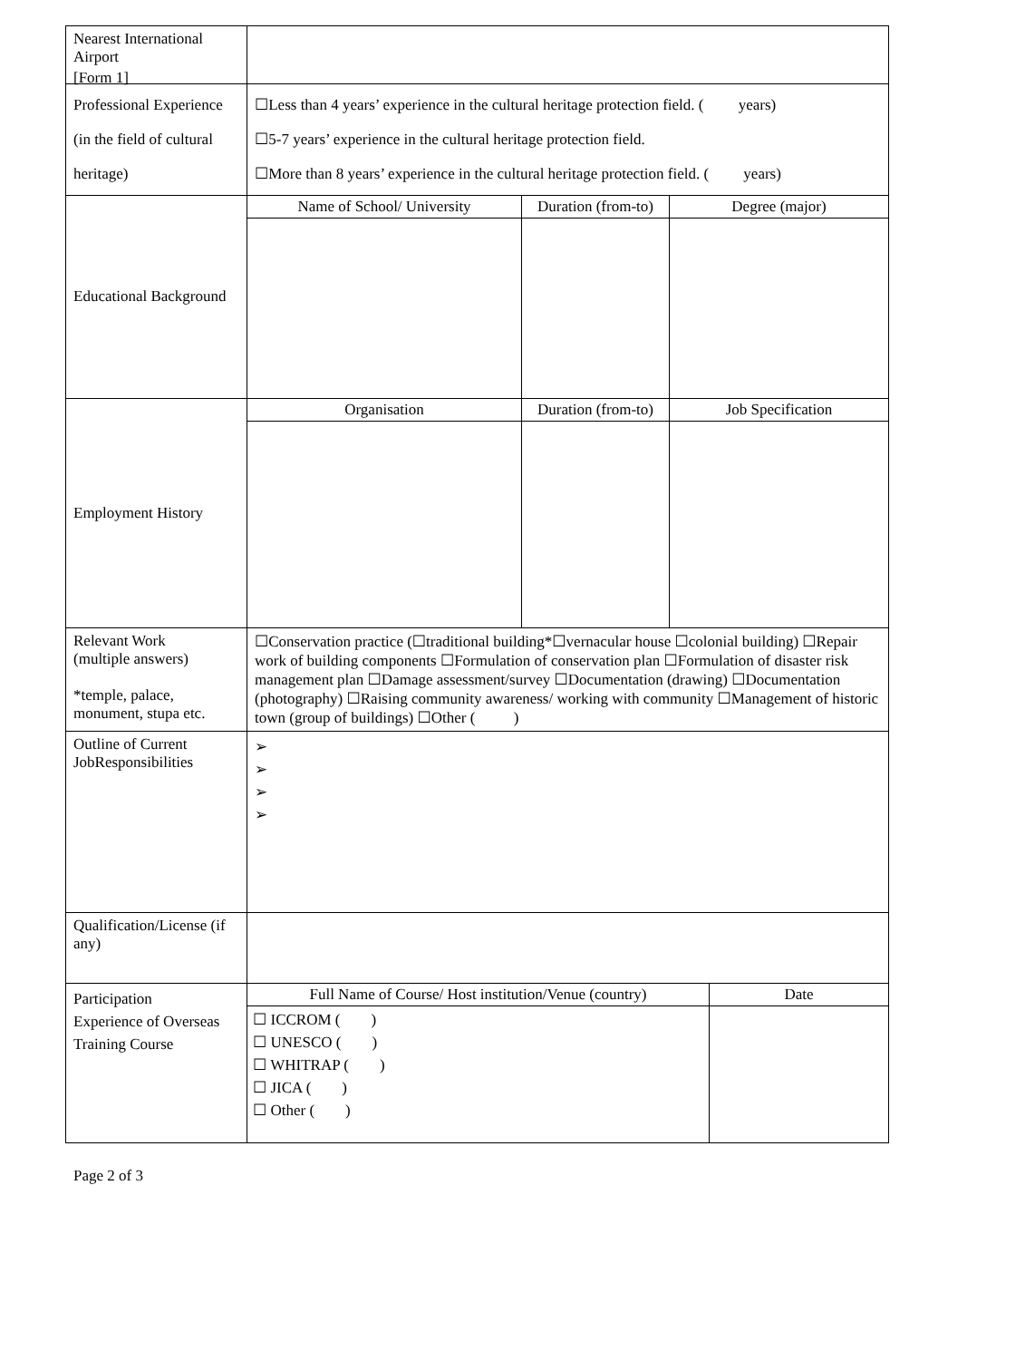[Form 1]
| Nearest International Airport | |
| Professional Experience (in the field of cultural heritage) | ☐Less than 4 years’ experience in the cultural heritage protection field. ( years) ☐5-7 years’ experience in the cultural heritage protection field. ☐More than 8 years’ experience in the cultural heritage protection field. ( years) |
| Educational Background | / Name of School/ University / Duration (from-to) / Degree (major) / / --- / --- / --- / |
| Employment History | / Organisation / Duration (from-to) / Job Specification / / --- / --- / --- / |
| Relevant Work (multiple answers) *temple, palace, monument, stupa etc. | ☐Conservation practice (☐traditional building*☐vernacular house ☐colonial building) ☐Repair work of building components ☐Formulation of conservation plan ☐Formulation of disaster risk management plan ☐Damage assessment/survey ☐Documentation (drawing) ☐Documentation (photography) ☐Raising community awareness/ working with community ☐Management of historic town (group of buildings) ☐Other ( ) |
| Outline of Current JobResponsibilities | ➢ ➢ ➢ ➢ |
| Qualification/License (if any) | |
| Participation Experience of Overseas Training Course | / Full Name of Course/ Host institution/Venue (country) / Date / / --- / --- / / ☐ ICCROM ( ) ☐ UNESCO ( ) ☐ WHITRAP ( ) ☐ JICA ( ) ☐ Other ( ) / / |
Page 2 of 3